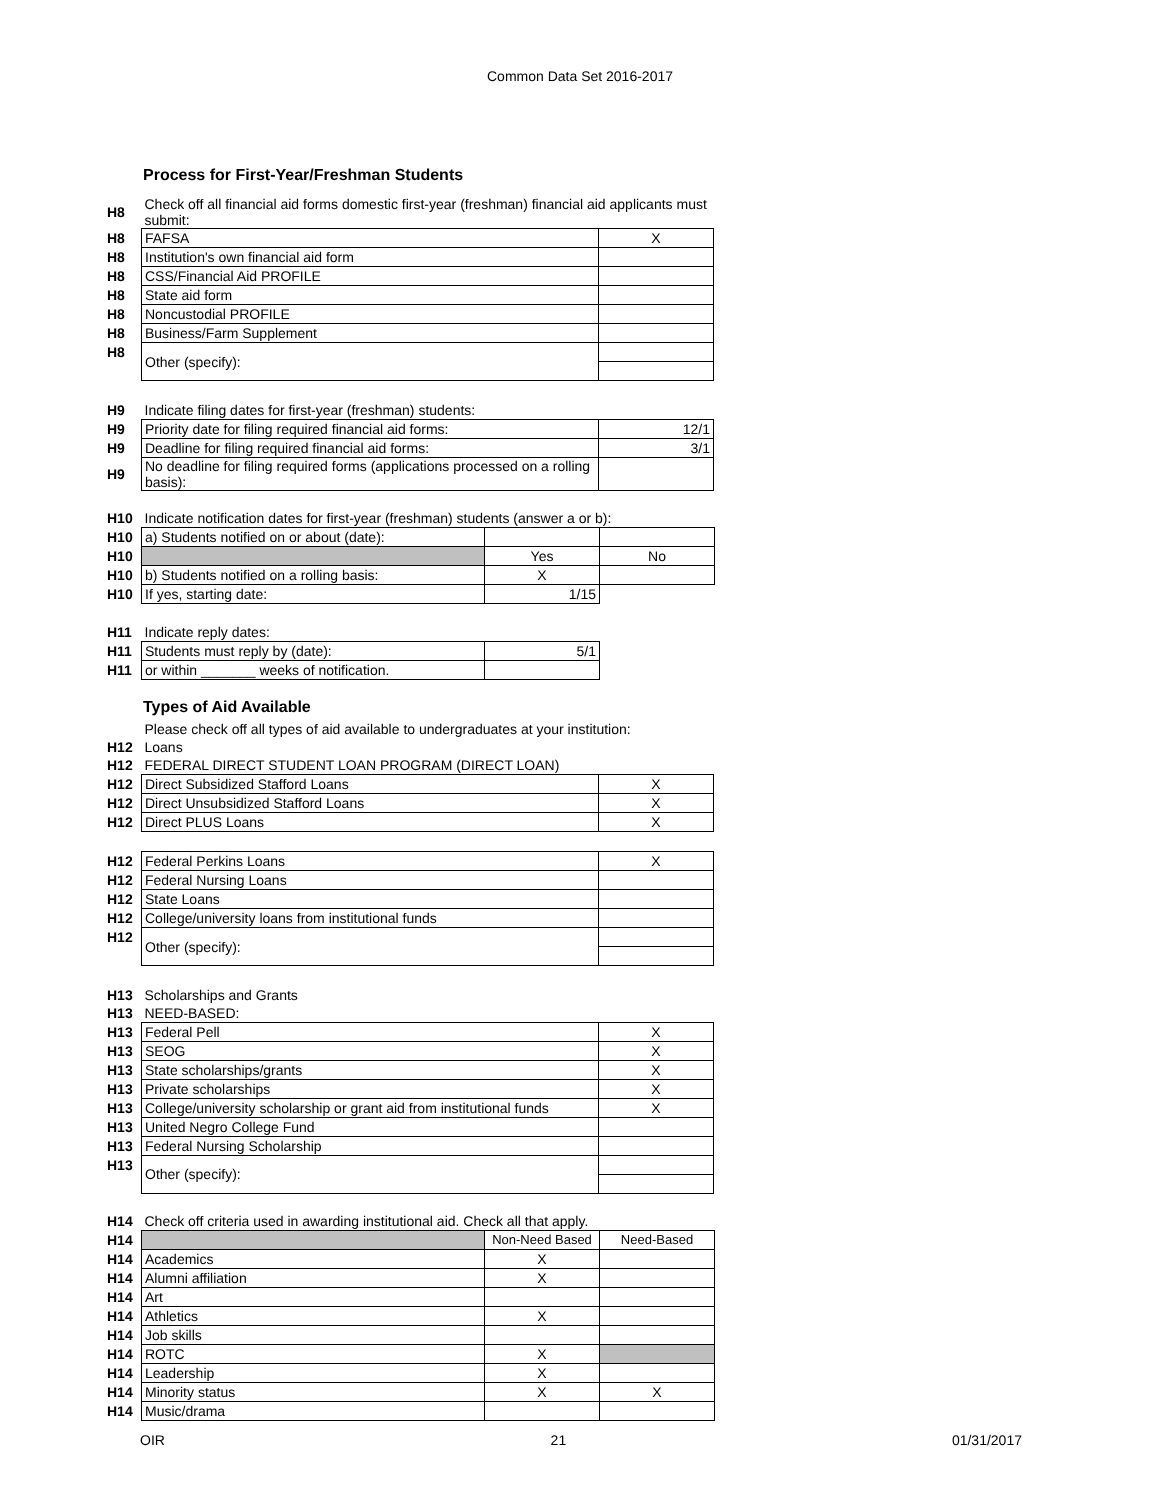Common Data Set 2016-2017
Process for First-Year/Freshman Students
| H8 | Check off all financial aid forms domestic first-year (freshman) financial aid applicants must submit: | |
| H8 | FAFSA | X |
| H8 | Institution's own financial aid form | |
| H8 | CSS/Financial Aid PROFILE | |
| H8 | State aid form | |
| H8 | Noncustodial PROFILE | |
| H8 | Business/Farm Supplement | |
| H8 | Other (specify): | |
| H9 | Indicate filing dates for first-year (freshman) students: | |
| H9 | Priority date for filing required financial aid forms: | 12/1 |
| H9 | Deadline for filing required financial aid forms: | 3/1 |
| H9 | No deadline for filing required forms (applications processed on a rolling basis): | |
| H10 | Indicate notification dates for first-year (freshman) students (answer a or b): | | |
| H10 | a) Students notified on or about (date): | | |
| H10 | | Yes | No |
| H10 | b) Students notified on a rolling basis: | X | |
| H10 | If yes, starting date: | 1/15 | |
| H11 | Indicate reply dates: | | |
| H11 | Students must reply by (date): | 5/1 | |
| H11 | or within _______ weeks of notification. | | |
Types of Aid Available
| | Please check off all types of aid available to undergraduates at your institution: | |
| H12 | Loans | |
| H12 | FEDERAL DIRECT STUDENT LOAN PROGRAM (DIRECT LOAN) | |
| H12 | Direct Subsidized Stafford Loans | X |
| H12 | Direct Unsubsidized Stafford Loans | X |
| H12 | Direct PLUS Loans | X |
| H12 | Federal Perkins Loans | X |
| H12 | Federal Nursing Loans | |
| H12 | State Loans | |
| H12 | College/university loans from institutional funds | |
| H12 | Other (specify): | |
| H13 | Scholarships and Grants | |
| H13 | NEED-BASED: | |
| H13 | Federal Pell | X |
| H13 | SEOG | X |
| H13 | State scholarships/grants | X |
| H13 | Private scholarships | X |
| H13 | College/university scholarship or grant aid from institutional funds | X |
| H13 | United Negro College Fund | |
| H13 | Federal Nursing Scholarship | |
| H13 | Other (specify): | |
| H14 | Check off criteria used in awarding institutional aid. Check all that apply. | | |
| H14 | | Non-Need Based | Need-Based |
| H14 | Academics | X | |
| H14 | Alumni affiliation | X | |
| H14 | Art | | |
| H14 | Athletics | X | |
| H14 | Job skills | | |
| H14 | ROTC | X | |
| H14 | Leadership | X | |
| H14 | Minority status | X | X |
| H14 | Music/drama | | |
OIR 21 01/31/2017